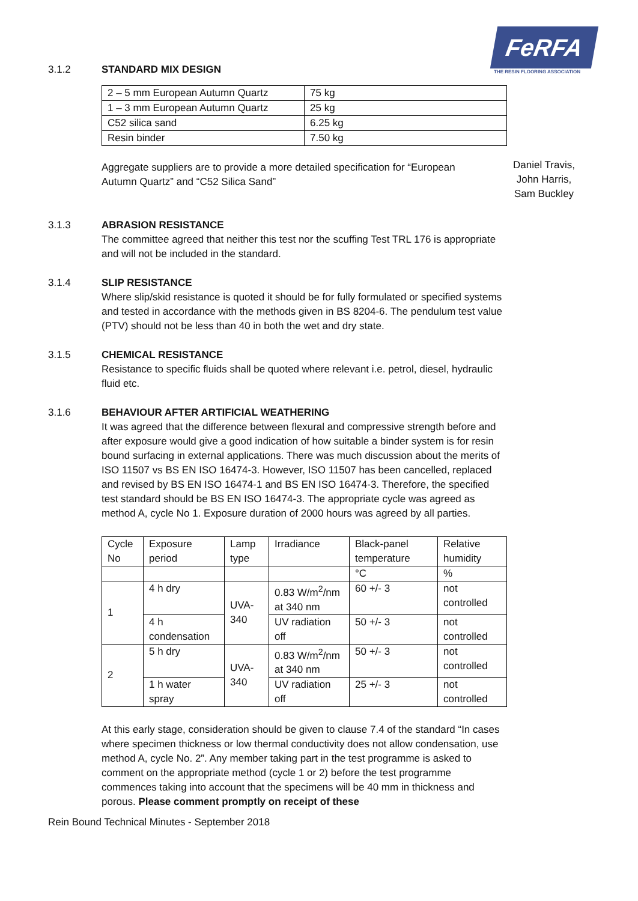FeRFA
THE RESIN FLOORING ASSOCIATION
3.1.2 STANDARD MIX DESIGN
| 2 – 5 mm European Autumn Quartz | 75 kg |
| 1 – 3 mm European Autumn Quartz | 25 kg |
| C52 silica sand | 6.25 kg |
| Resin binder | 7.50 kg |
Aggregate suppliers are to provide a more detailed specification for “European Autumn Quartz” and “C52 Silica Sand”
Daniel Travis,
John Harris,
Sam Buckley
3.1.3 ABRASION RESISTANCE
The committee agreed that neither this test nor the scuffing Test TRL 176 is appropriate and will not be included in the standard.
3.1.4 SLIP RESISTANCE
Where slip/skid resistance is quoted it should be for fully formulated or specified systems and tested in accordance with the methods given in BS 8204-6. The pendulum test value (PTV) should not be less than 40 in both the wet and dry state.
3.1.5 CHEMICAL RESISTANCE
Resistance to specific fluids shall be quoted where relevant i.e. petrol, diesel, hydraulic fluid etc.
3.1.6 BEHAVIOUR AFTER ARTIFICIAL WEATHERING
It was agreed that the difference between flexural and compressive strength before and after exposure would give a good indication of how suitable a binder system is for resin bound surfacing in external applications. There was much discussion about the merits of ISO 11507 vs BS EN ISO 16474-3. However, ISO 11507 has been cancelled, replaced and revised by BS EN ISO 16474-1 and BS EN ISO 16474-3. Therefore, the specified test standard should be BS EN ISO 16474-3. The appropriate cycle was agreed as method A, cycle No 1. Exposure duration of 2000 hours was agreed by all parties.
| Cycle No | Exposure period | Lamp type | Irradiance | Black-panel temperature | Relative humidity |
| | | | | °C | % |
| 1 | 4 h dry | UVA-340 | 0.83 W/m<sup>2</sup>/nm at 340 nm | 60 +/- 3 | not controlled |
| | 4 h condensation | | UV radiation off | 50 +/- 3 | not controlled |
| 2 | 5 h dry | UVA-340 | 0.83 W/m<sup>2</sup>/nm at 340 nm | 50 +/- 3 | not controlled |
| | 1 h water spray | | UV radiation off | 25 +/- 3 | not controlled |
At this early stage, consideration should be given to clause 7.4 of the standard “In cases where specimen thickness or low thermal conductivity does not allow condensation, use method A, cycle No. 2”. Any member taking part in the test programme is asked to comment on the appropriate method (cycle 1 or 2) before the test programme commences taking into account that the specimens will be 40 mm in thickness and porous. Please comment promptly on receipt of these
Rein Bound Technical Minutes - September 2018